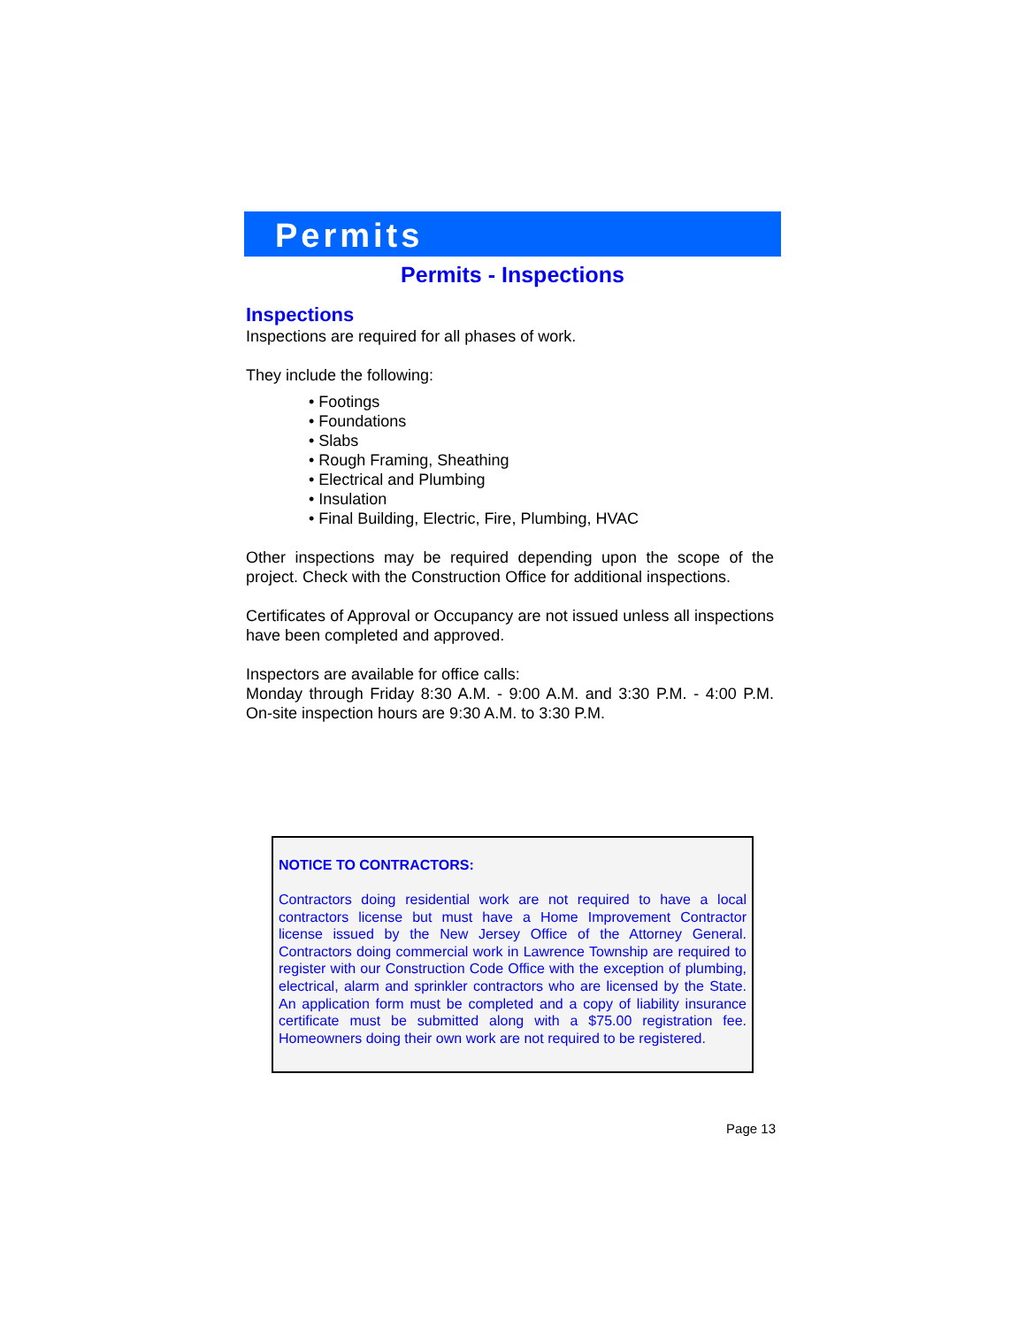Permits
Permits - Inspections
Inspections
Inspections are required for all phases of work.
They include the following:
• Footings
• Foundations
• Slabs
• Rough Framing, Sheathing
• Electrical and Plumbing
• Insulation
• Final Building, Electric, Fire, Plumbing, HVAC
Other inspections may be required depending upon the scope of the project. Check with the Construction Office for additional inspections.
Certificates of Approval or Occupancy are not issued unless all inspections have been completed and approved.
Inspectors are available for office calls:
Monday through Friday 8:30 A.M. - 9:00 A.M. and 3:30 P.M. - 4:00 P.M. On-site inspection hours are 9:30 A.M. to 3:30 P.M.
NOTICE TO CONTRACTORS:
Contractors doing residential work are not required to have a local contractors license but must have a Home Improvement Contractor license issued by the New Jersey Office of the Attorney General. Contractors doing commercial work in Lawrence Township are required to register with our Construction Code Office with the exception of plumbing, electrical, alarm and sprinkler contractors who are licensed by the State. An application form must be completed and a copy of liability insurance certificate must be submitted along with a $75.00 registration fee. Homeowners doing their own work are not required to be registered.
Page 13